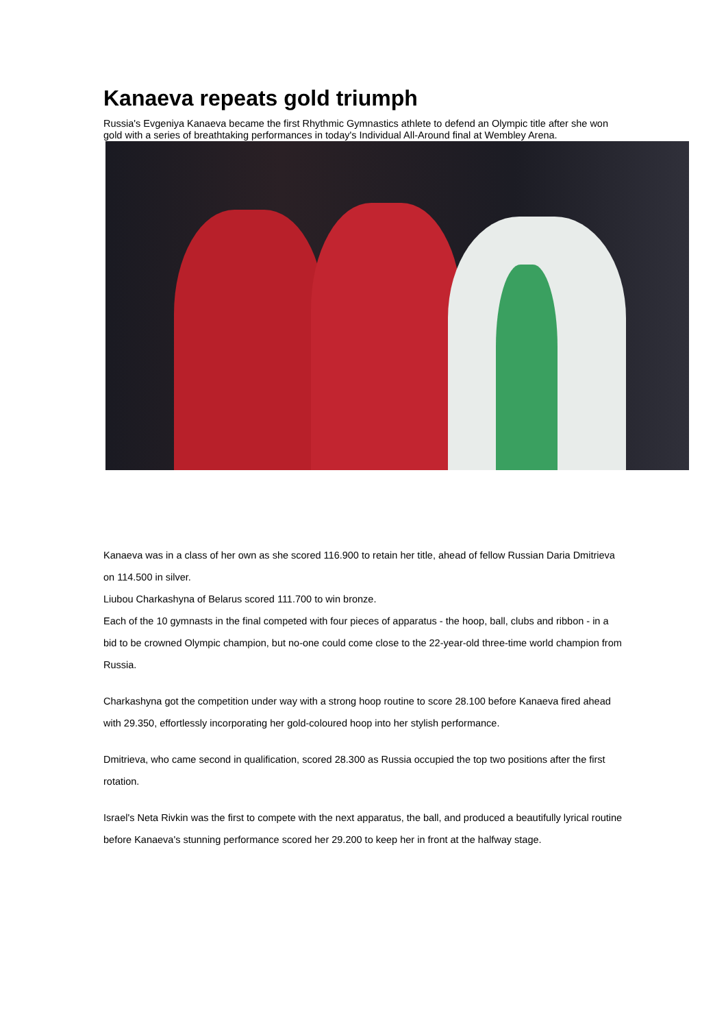Kanaeva repeats gold triumph
Russia's Evgeniya Kanaeva became the first Rhythmic Gymnastics athlete to defend an Olympic title after she won gold with a series of breathtaking performances in today's Individual All-Around final at Wembley Arena.
Kanaeva was in a class of her own as she scored 116.900 to retain her title, ahead of fellow Russian Daria Dmitrieva on 114.500 in silver.
Liubou Charkashyna of Belarus scored 111.700 to win bronze.
Each of the 10 gymnasts in the final competed with four pieces of apparatus - the hoop, ball, clubs and ribbon - in a bid to be crowned Olympic champion, but no-one could come close to the 22-year-old three-time world champion from Russia.
Charkashyna got the competition under way with a strong hoop routine to score 28.100 before Kanaeva fired ahead with 29.350, effortlessly incorporating her gold-coloured hoop into her stylish performance.
Dmitrieva, who came second in qualification, scored 28.300 as Russia occupied the top two positions after the first rotation.
Israel's Neta Rivkin was the first to compete with the next apparatus, the ball, and produced a beautifully lyrical routine before Kanaeva's stunning performance scored her 29.200 to keep her in front at the halfway stage.